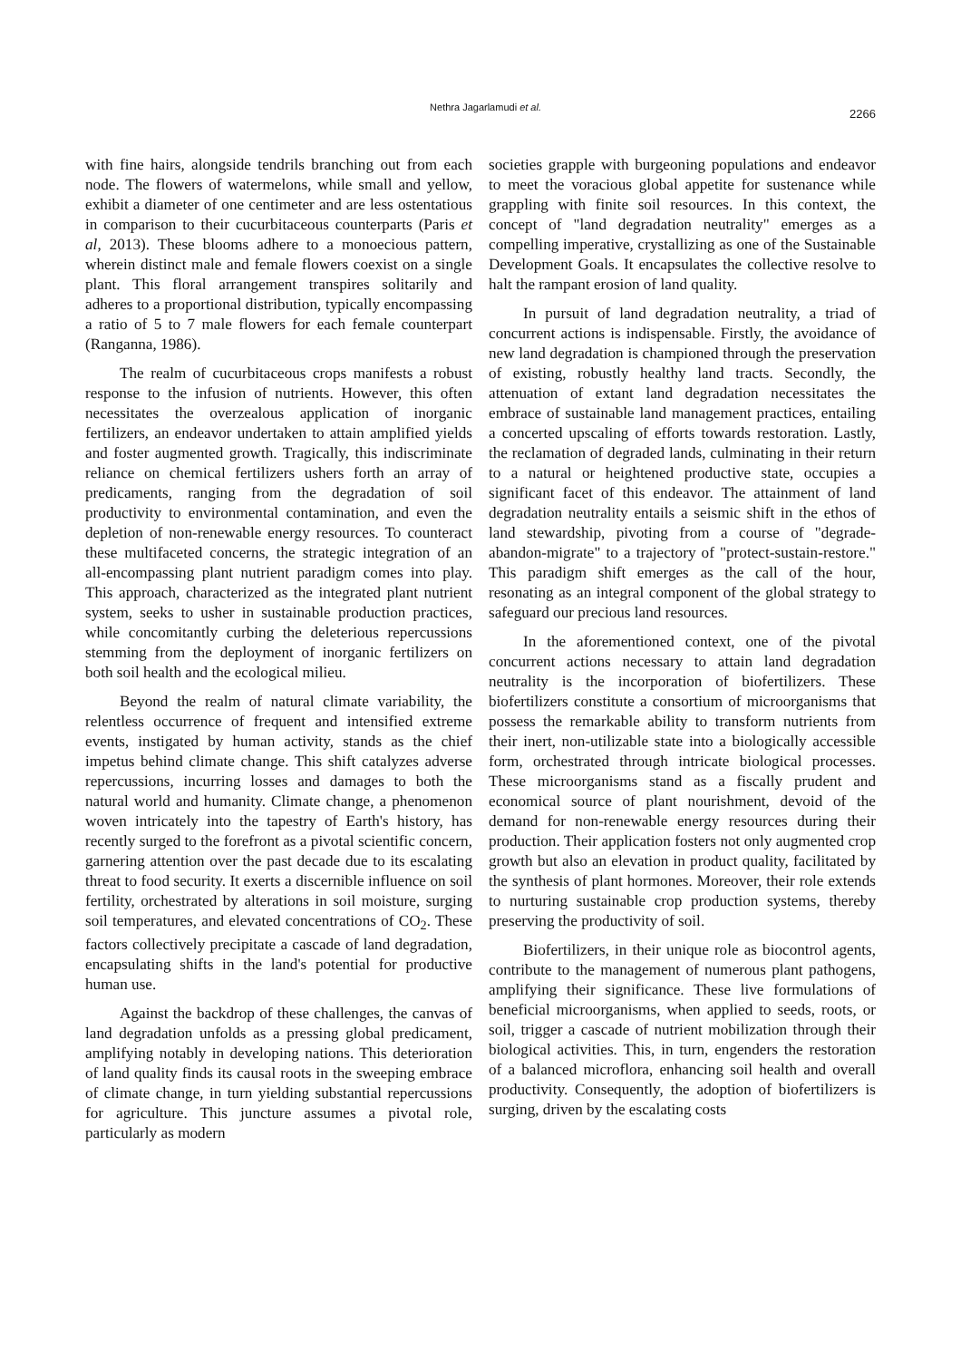Nethra Jagarlamudi et al.
2266
with fine hairs, alongside tendrils branching out from each node. The flowers of watermelons, while small and yellow, exhibit a diameter of one centimeter and are less ostentatious in comparison to their cucurbitaceous counterparts (Paris et al, 2013). These blooms adhere to a monoecious pattern, wherein distinct male and female flowers coexist on a single plant. This floral arrangement transpires solitarily and adheres to a proportional distribution, typically encompassing a ratio of 5 to 7 male flowers for each female counterpart (Ranganna, 1986).
The realm of cucurbitaceous crops manifests a robust response to the infusion of nutrients. However, this often necessitates the overzealous application of inorganic fertilizers, an endeavor undertaken to attain amplified yields and foster augmented growth. Tragically, this indiscriminate reliance on chemical fertilizers ushers forth an array of predicaments, ranging from the degradation of soil productivity to environmental contamination, and even the depletion of non-renewable energy resources. To counteract these multifaceted concerns, the strategic integration of an all-encompassing plant nutrient paradigm comes into play. This approach, characterized as the integrated plant nutrient system, seeks to usher in sustainable production practices, while concomitantly curbing the deleterious repercussions stemming from the deployment of inorganic fertilizers on both soil health and the ecological milieu.
Beyond the realm of natural climate variability, the relentless occurrence of frequent and intensified extreme events, instigated by human activity, stands as the chief impetus behind climate change. This shift catalyzes adverse repercussions, incurring losses and damages to both the natural world and humanity. Climate change, a phenomenon woven intricately into the tapestry of Earth's history, has recently surged to the forefront as a pivotal scientific concern, garnering attention over the past decade due to its escalating threat to food security. It exerts a discernible influence on soil fertility, orchestrated by alterations in soil moisture, surging soil temperatures, and elevated concentrations of CO<sub>2</sub>. These factors collectively precipitate a cascade of land degradation, encapsulating shifts in the land's potential for productive human use.
Against the backdrop of these challenges, the canvas of land degradation unfolds as a pressing global predicament, amplifying notably in developing nations. This deterioration of land quality finds its causal roots in the sweeping embrace of climate change, in turn yielding substantial repercussions for agriculture. This juncture assumes a pivotal role, particularly as modern
societies grapple with burgeoning populations and endeavor to meet the voracious global appetite for sustenance while grappling with finite soil resources. In this context, the concept of "land degradation neutrality" emerges as a compelling imperative, crystallizing as one of the Sustainable Development Goals. It encapsulates the collective resolve to halt the rampant erosion of land quality.
In pursuit of land degradation neutrality, a triad of concurrent actions is indispensable. Firstly, the avoidance of new land degradation is championed through the preservation of existing, robustly healthy land tracts. Secondly, the attenuation of extant land degradation necessitates the embrace of sustainable land management practices, entailing a concerted upscaling of efforts towards restoration. Lastly, the reclamation of degraded lands, culminating in their return to a natural or heightened productive state, occupies a significant facet of this endeavor. The attainment of land degradation neutrality entails a seismic shift in the ethos of land stewardship, pivoting from a course of "degrade-abandon-migrate" to a trajectory of "protect-sustain-restore." This paradigm shift emerges as the call of the hour, resonating as an integral component of the global strategy to safeguard our precious land resources.
In the aforementioned context, one of the pivotal concurrent actions necessary to attain land degradation neutrality is the incorporation of biofertilizers. These biofertilizers constitute a consortium of microorganisms that possess the remarkable ability to transform nutrients from their inert, non-utilizable state into a biologically accessible form, orchestrated through intricate biological processes. These microorganisms stand as a fiscally prudent and economical source of plant nourishment, devoid of the demand for non-renewable energy resources during their production. Their application fosters not only augmented crop growth but also an elevation in product quality, facilitated by the synthesis of plant hormones. Moreover, their role extends to nurturing sustainable crop production systems, thereby preserving the productivity of soil.
Biofertilizers, in their unique role as biocontrol agents, contribute to the management of numerous plant pathogens, amplifying their significance. These live formulations of beneficial microorganisms, when applied to seeds, roots, or soil, trigger a cascade of nutrient mobilization through their biological activities. This, in turn, engenders the restoration of a balanced microflora, enhancing soil health and overall productivity. Consequently, the adoption of biofertilizers is surging, driven by the escalating costs